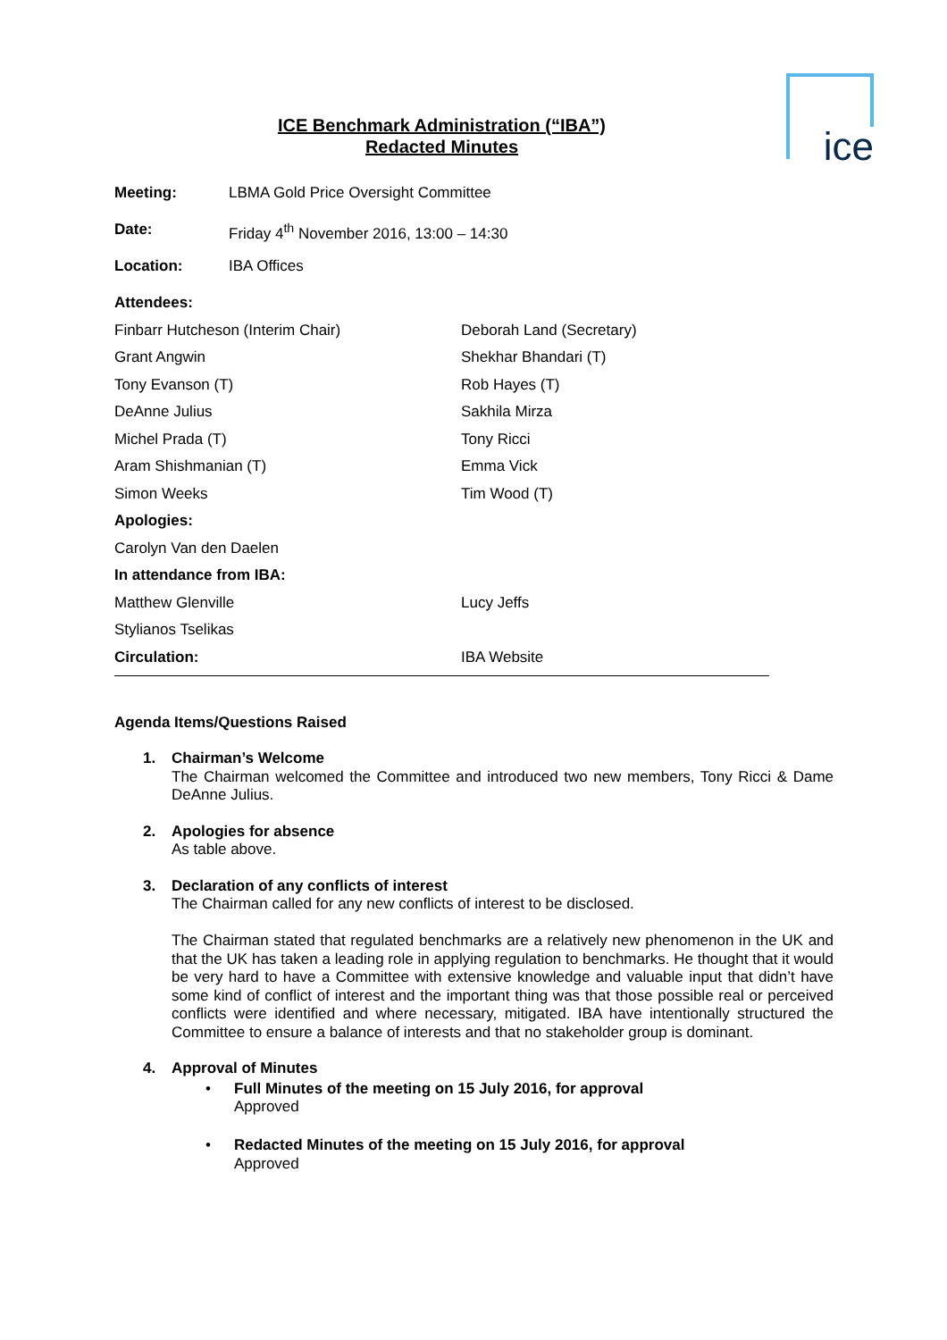ice
ICE Benchmark Administration (“IBA”)
Redacted Minutes
| Meeting: | LBMA Gold Price Oversight Committee |
| Date: | Friday 4<sup>th</sup> November 2016, 13:00 – 14:30 |
| Location: | IBA Offices |
| Attendees: | |
| Finbarr Hutcheson (Interim Chair) | Deborah Land (Secretary) |
| Grant Angwin | Shekhar Bhandari (T) |
| Tony Evanson (T) | Rob Hayes (T) |
| DeAnne Julius | Sakhila Mirza |
| Michel Prada (T) | Tony Ricci |
| Aram Shishmanian (T) | Emma Vick |
| Simon Weeks | Tim Wood (T) |
| Apologies: | |
| Carolyn Van den Daelen | |
| In attendance from IBA: | |
| Matthew Glenville | Lucy Jeffs |
| Stylianos Tselikas | |
| Circulation: | IBA Website |
Agenda Items/Questions Raised
1.
Chairman’s Welcome
The Chairman welcomed the Committee and introduced two new members, Tony Ricci & Dame DeAnne Julius.
2.
Apologies for absence
As table above.
3.
Declaration of any conflicts of interest
The Chairman called for any new conflicts of interest to be disclosed.
The Chairman stated that regulated benchmarks are a relatively new phenomenon in the UK and that the UK has taken a leading role in applying regulation to benchmarks. He thought that it would be very hard to have a Committee with extensive knowledge and valuable input that didn’t have some kind of conflict of interest and the important thing was that those possible real or perceived conflicts were identified and where necessary, mitigated. IBA have intentionally structured the Committee to ensure a balance of interests and that no stakeholder group is dominant.
4.
Approval of Minutes
• Full Minutes of the meeting on 15 July 2016, for approval
Approved
• Redacted Minutes of the meeting on 15 July 2016, for approval
Approved